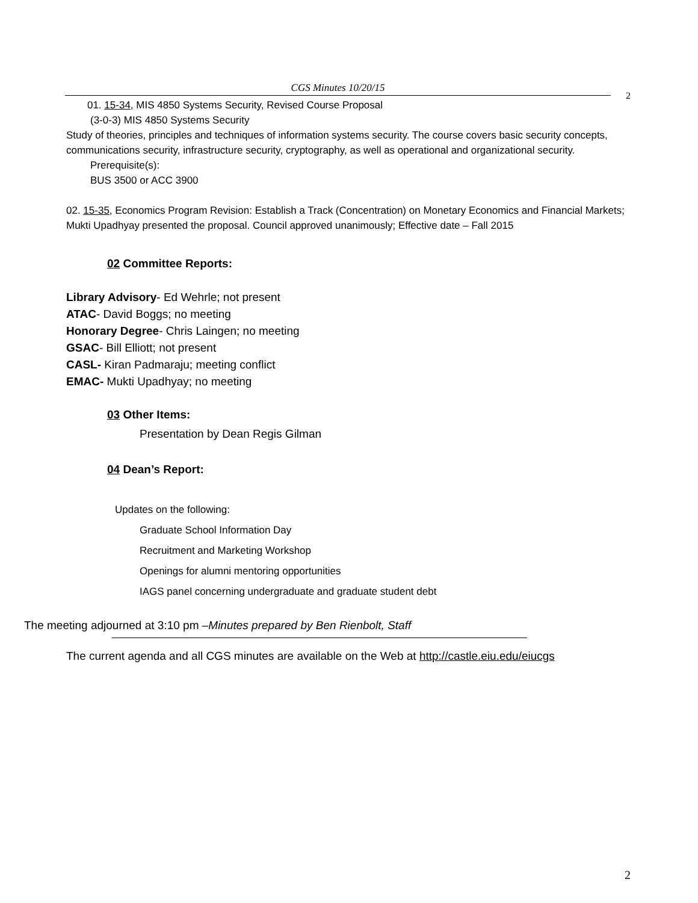CGS Minutes 10/20/15
2
01. 15-34, MIS 4850 Systems Security, Revised Course Proposal
(3-0-3) MIS 4850 Systems Security
Study of theories, principles and techniques of information systems security. The course covers basic security concepts, communications security, infrastructure security, cryptography, as well as operational and organizational security.
Prerequisite(s):
BUS 3500 or ACC 3900
02. 15-35, Economics Program Revision: Establish a Track (Concentration) on Monetary Economics and Financial Markets; Mukti Upadhyay presented the proposal. Council approved unanimously; Effective date – Fall 2015
02 Committee Reports:
Library Advisory- Ed Wehrle; not present
ATAC- David Boggs; no meeting
Honorary Degree- Chris Laingen; no meeting
GSAC- Bill Elliott; not present
CASL- Kiran Padmaraju; meeting conflict
EMAC- Mukti Upadhyay; no meeting
03 Other Items:
Presentation by Dean Regis Gilman
04 Dean’s Report:
Updates on the following:
Graduate School Information Day
Recruitment and Marketing Workshop
Openings for alumni mentoring opportunities
IAGS panel concerning undergraduate and graduate student debt
The meeting adjourned at 3:10 pm –Minutes prepared by Ben Rienbolt, Staff
The current agenda and all CGS minutes are available on the Web at http://castle.eiu.edu/eiucgs
2